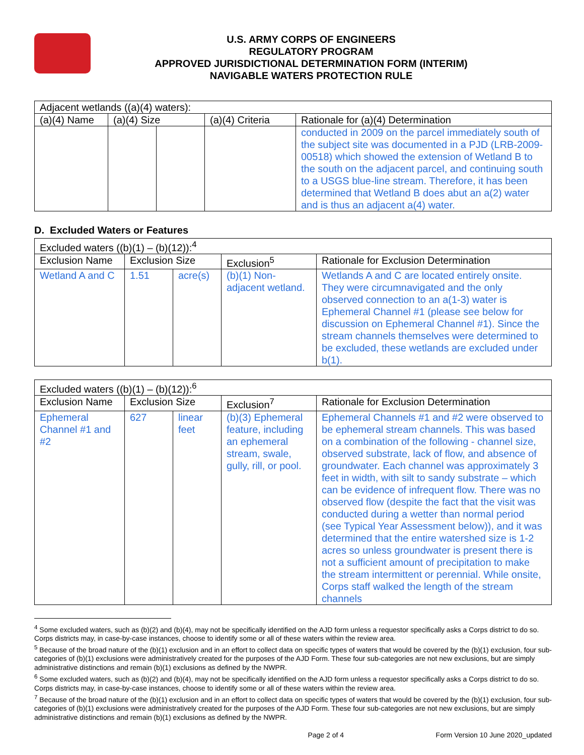U.S. ARMY CORPS OF ENGINEERS
REGULATORY PROGRAM
APPROVED JURISDICTIONAL DETERMINATION FORM (INTERIM)
NAVIGABLE WATERS PROTECTION RULE
| Adjacent wetlands ((a)(4) waters): | | | | |
| (a)(4) Name | (a)(4) Size | | (a)(4) Criteria | Rationale for (a)(4) Determination |
| | | | | conducted in 2009 on the parcel immediately south of the subject site was documented in a PJD (LRB-2009-00518) which showed the extension of Wetland B to the south on the adjacent parcel, and continuing south to a USGS blue-line stream. Therefore, it has been determined that Wetland B does abut an a(2) water and is thus an adjacent a(4) water. |
D. Excluded Waters or Features
| Excluded waters ((b)(1) – (b)(12)):<sup>4</sup> | | | | |
| Exclusion Name | Exclusion Size | | Exclusion<sup>5</sup> | Rationale for Exclusion Determination |
| Wetland A and C | 1.51 | acre(s) | (b)(1) Non-adjacent wetland. | Wetlands A and C are located entirely onsite. They were circumnavigated and the only observed connection to an a(1-3) water is Ephemeral Channel #1 (please see below for discussion on Ephemeral Channel #1). Since the stream channels themselves were determined to be excluded, these wetlands are excluded under b(1). |
| Excluded waters ((b)(1) – (b)(12)):<sup>6</sup> | | | | |
| Exclusion Name | Exclusion Size | | Exclusion<sup>7</sup> | Rationale for Exclusion Determination |
| Ephemeral Channel #1 and #2 | 627 | linear feet | (b)(3) Ephemeral feature, including an ephemeral stream, swale, gully, rill, or pool. | Ephemeral Channels #1 and #2 were observed to be ephemeral stream channels. This was based on a combination of the following - channel size, observed substrate, lack of flow, and absence of groundwater. Each channel was approximately 3 feet in width, with silt to sandy substrate – which can be evidence of infrequent flow. There was no observed flow (despite the fact that the visit was conducted during a wetter than normal period (see Typical Year Assessment below)), and it was determined that the entire watershed size is 1-2 acres so unless groundwater is present there is not a sufficient amount of precipitation to make the stream intermittent or perennial. While onsite, Corps staff walked the length of the stream channels |
<sup>4</sup> Some excluded waters, such as (b)(2) and (b)(4), may not be specifically identified on the AJD form unless a requestor specifically asks a Corps district to do so. Corps districts may, in case-by-case instances, choose to identify some or all of these waters within the review area.
<sup>5</sup> Because of the broad nature of the (b)(1) exclusion and in an effort to collect data on specific types of waters that would be covered by the (b)(1) exclusion, four sub-categories of (b)(1) exclusions were administratively created for the purposes of the AJD Form. These four sub-categories are not new exclusions, but are simply administrative distinctions and remain (b)(1) exclusions as defined by the NWPR.
<sup>6</sup> Some excluded waters, such as (b)(2) and (b)(4), may not be specifically identified on the AJD form unless a requestor specifically asks a Corps district to do so. Corps districts may, in case-by-case instances, choose to identify some or all of these waters within the review area.
<sup>7</sup> Because of the broad nature of the (b)(1) exclusion and in an effort to collect data on specific types of waters that would be covered by the (b)(1) exclusion, four sub-categories of (b)(1) exclusions were administratively created for the purposes of the AJD Form. These four sub-categories are not new exclusions, but are simply administrative distinctions and remain (b)(1) exclusions as defined by the NWPR.
Page 2 of 4 Form Version 10 June 2020_updated